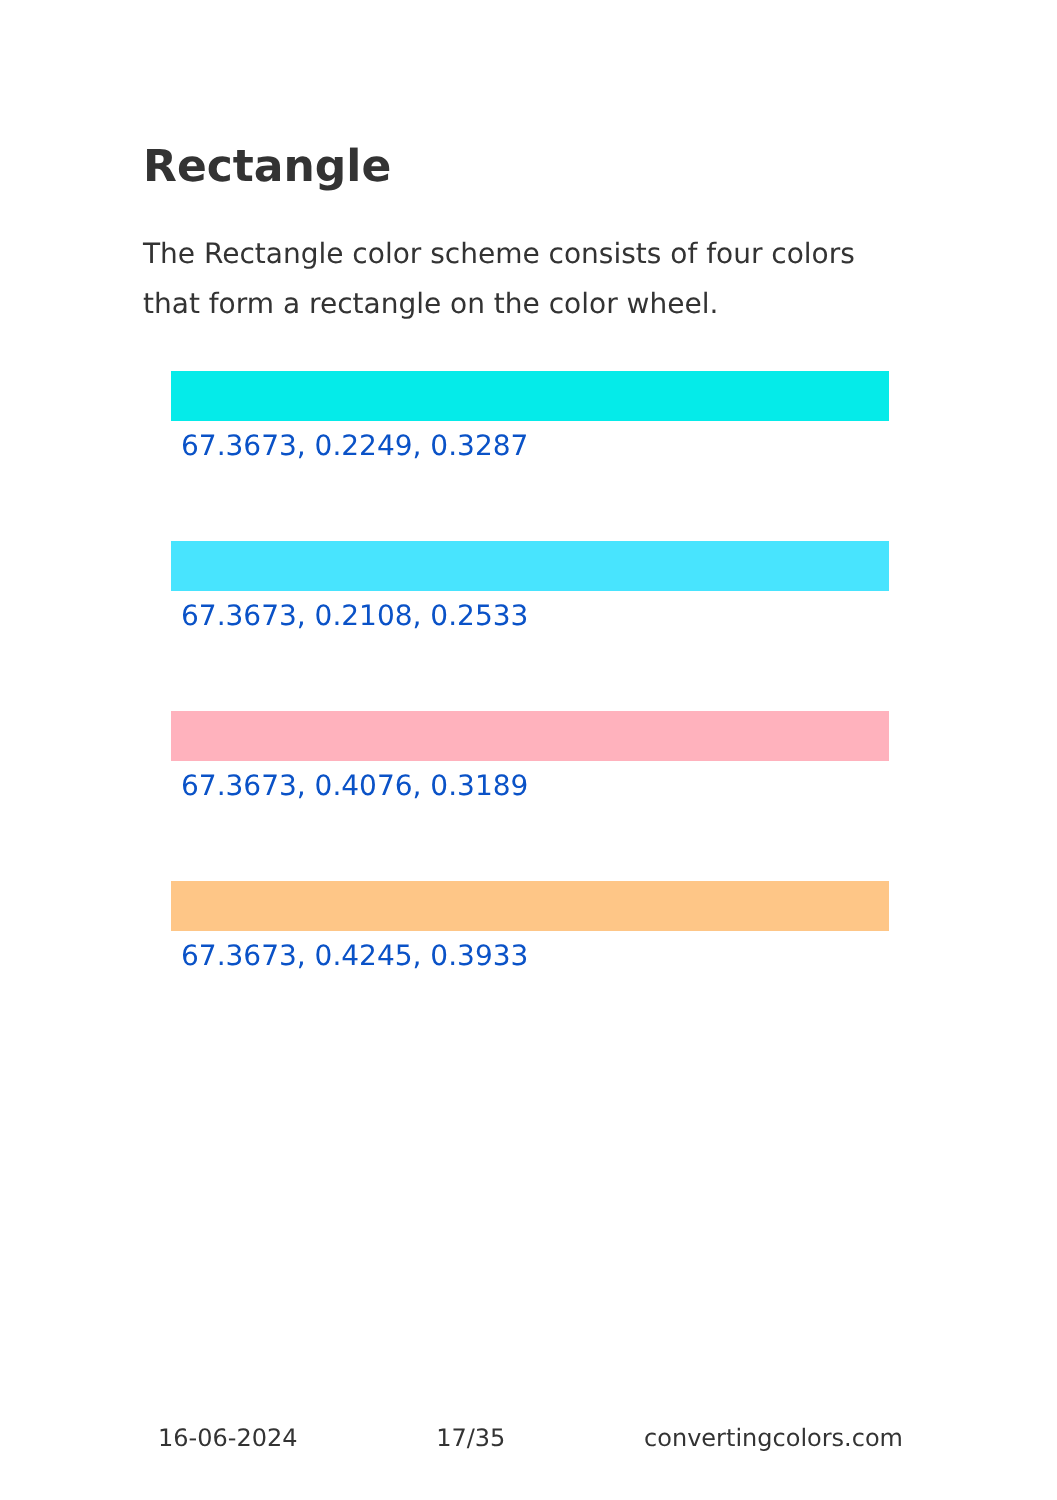Rectangle
The Rectangle color scheme consists of four colors that form a rectangle on the color wheel.
67.3673, 0.2249, 0.3287
67.3673, 0.2108, 0.2533
67.3673, 0.4076, 0.3189
67.3673, 0.4245, 0.3933
16-06-2024 17/35 convertingcolors.com